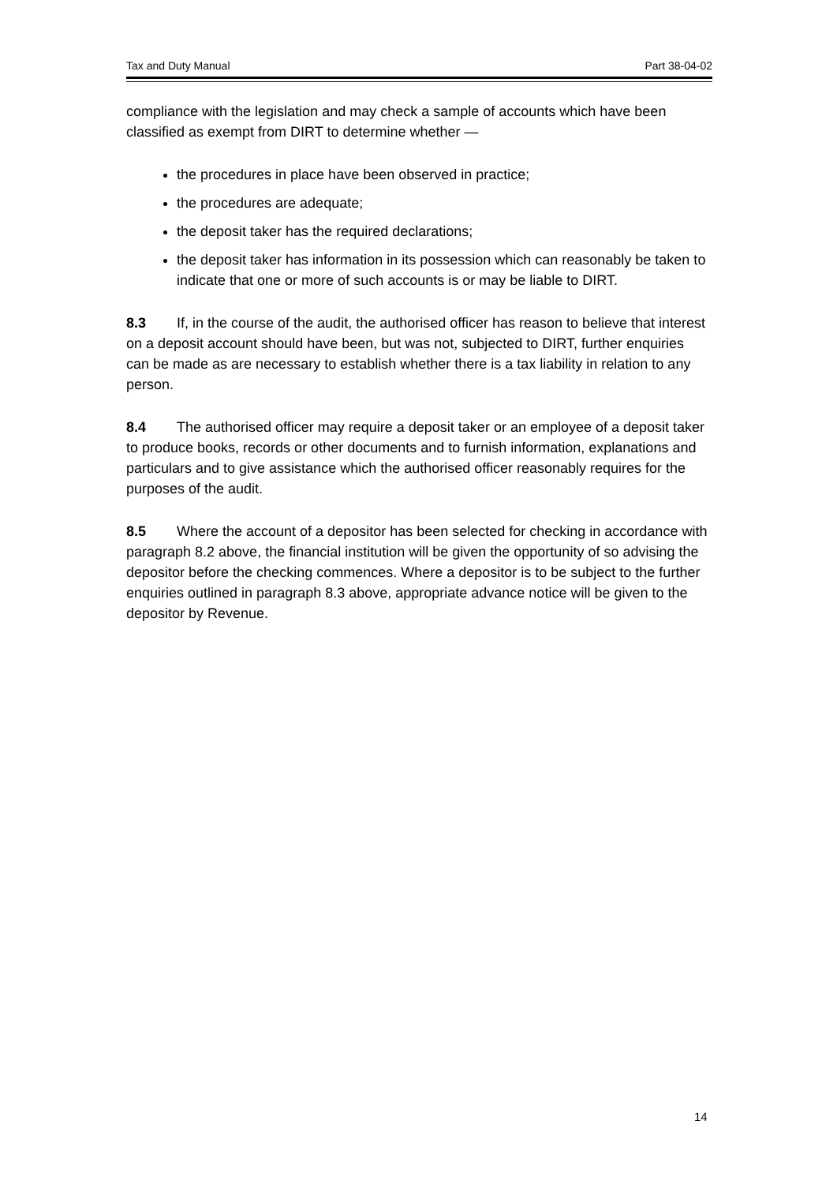Tax and Duty Manual Part 38-04-02
compliance with the legislation and may check a sample of accounts which have been classified as exempt from DIRT to determine whether —
the procedures in place have been observed in practice;
the procedures are adequate;
the deposit taker has the required declarations;
the deposit taker has information in its possession which can reasonably be taken to indicate that one or more of such accounts is or may be liable to DIRT.
8.3 If, in the course of the audit, the authorised officer has reason to believe that interest on a deposit account should have been, but was not, subjected to DIRT, further enquiries can be made as are necessary to establish whether there is a tax liability in relation to any person.
8.4 The authorised officer may require a deposit taker or an employee of a deposit taker to produce books, records or other documents and to furnish information, explanations and particulars and to give assistance which the authorised officer reasonably requires for the purposes of the audit.
8.5 Where the account of a depositor has been selected for checking in accordance with paragraph 8.2 above, the financial institution will be given the opportunity of so advising the depositor before the checking commences. Where a depositor is to be subject to the further enquiries outlined in paragraph 8.3 above, appropriate advance notice will be given to the depositor by Revenue.
14